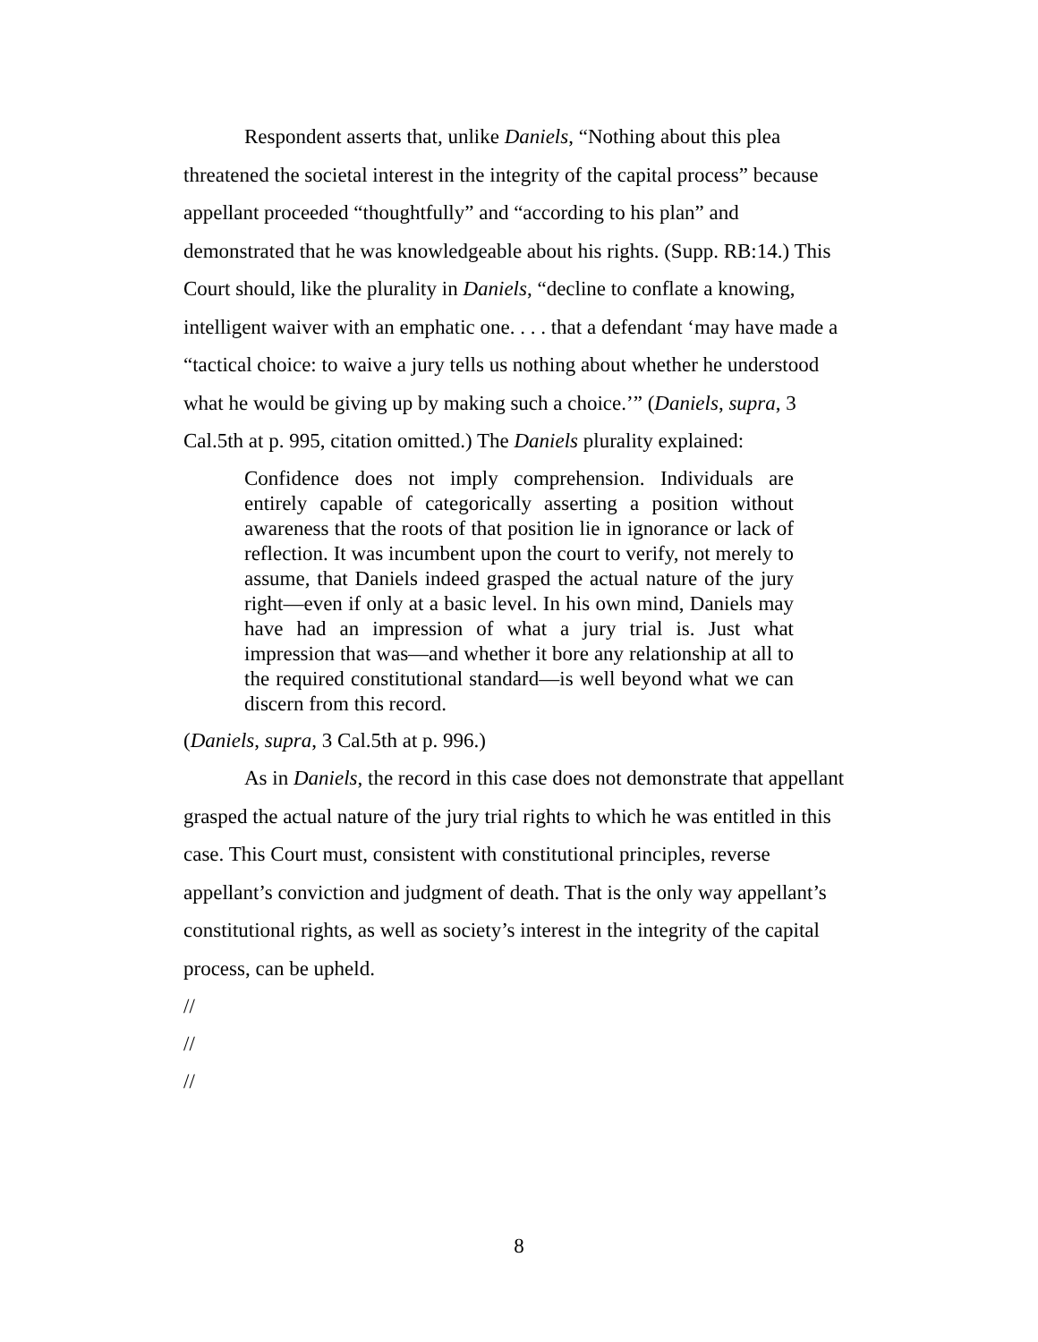Respondent asserts that, unlike Daniels, “Nothing about this plea threatened the societal interest in the integrity of the capital process” because appellant proceeded “thoughtfully” and “according to his plan” and demonstrated that he was knowledgeable about his rights. (Supp. RB:14.) This Court should, like the plurality in Daniels, “decline to conflate a knowing, intelligent waiver with an emphatic one. . . . that a defendant ‘may have made a “tactical choice: to waive a jury tells us nothing about whether he understood what he would be giving up by making such a choice.’” (Daniels, supra, 3 Cal.5th at p. 995, citation omitted.) The Daniels plurality explained:
Confidence does not imply comprehension. Individuals are entirely capable of categorically asserting a position without awareness that the roots of that position lie in ignorance or lack of reflection. It was incumbent upon the court to verify, not merely to assume, that Daniels indeed grasped the actual nature of the jury right—even if only at a basic level. In his own mind, Daniels may have had an impression of what a jury trial is. Just what impression that was—and whether it bore any relationship at all to the required constitutional standard—is well beyond what we can discern from this record.
(Daniels, supra, 3 Cal.5th at p. 996.)
As in Daniels, the record in this case does not demonstrate that appellant grasped the actual nature of the jury trial rights to which he was entitled in this case. This Court must, consistent with constitutional principles, reverse appellant’s conviction and judgment of death. That is the only way appellant’s constitutional rights, as well as society’s interest in the integrity of the capital process, can be upheld.
//
//
//
8